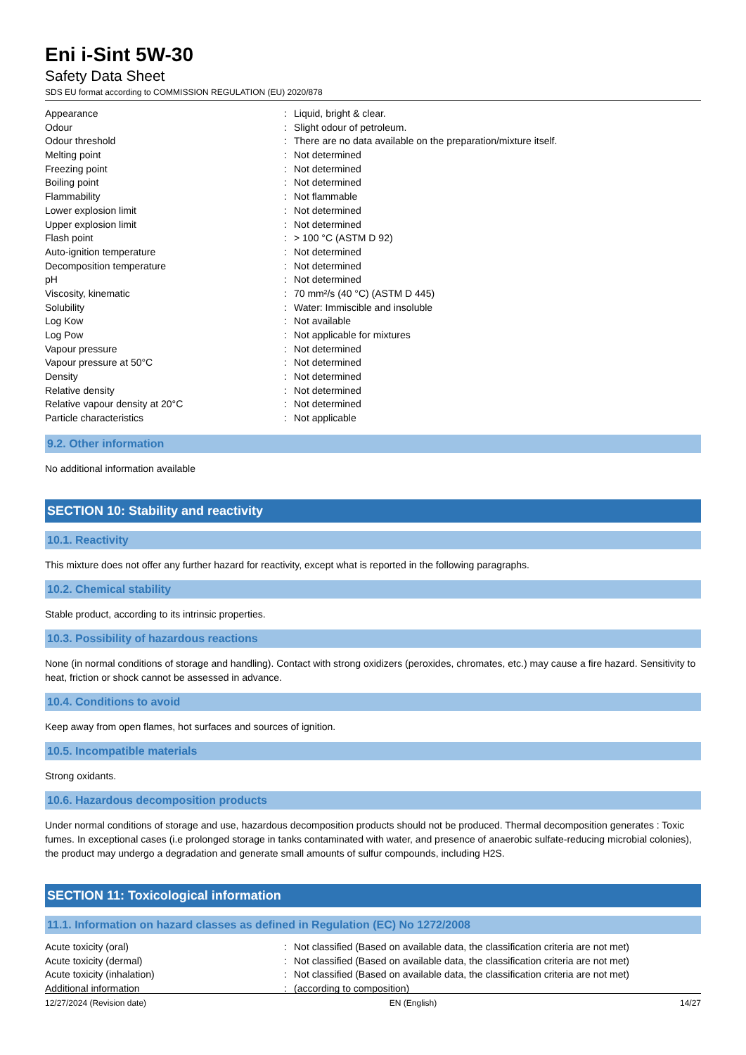Eni i-Sint 5W-30
Safety Data Sheet
SDS EU format according to COMMISSION REGULATION (EU) 2020/878
| Appearance | : | Liquid, bright & clear. |
| Odour | : | Slight odour of petroleum. |
| Odour threshold | : | There are no data available on the preparation/mixture itself. |
| Melting point | : | Not determined |
| Freezing point | : | Not determined |
| Boiling point | : | Not determined |
| Flammability | : | Not flammable |
| Lower explosion limit | : | Not determined |
| Upper explosion limit | : | Not determined |
| Flash point | : | > 100 °C (ASTM D 92) |
| Auto-ignition temperature | : | Not determined |
| Decomposition temperature | : | Not determined |
| pH | : | Not determined |
| Viscosity, kinematic | : | 70 mm²/s (40 °C) (ASTM D 445) |
| Solubility | : | Water: Immiscible and insoluble |
| Log Kow | : | Not available |
| Log Pow | : | Not applicable for mixtures |
| Vapour pressure | : | Not determined |
| Vapour pressure at 50°C | : | Not determined |
| Density | : | Not determined |
| Relative density | : | Not determined |
| Relative vapour density at 20°C | : | Not determined |
| Particle characteristics | : | Not applicable |
9.2. Other information
No additional information available
SECTION 10: Stability and reactivity
10.1. Reactivity
This mixture does not offer any further hazard for reactivity, except what is reported in the following paragraphs.
10.2. Chemical stability
Stable product, according to its intrinsic properties.
10.3. Possibility of hazardous reactions
None (in normal conditions of storage and handling). Contact with strong oxidizers (peroxides, chromates, etc.) may cause a fire hazard. Sensitivity to heat, friction or shock cannot be assessed in advance.
10.4. Conditions to avoid
Keep away from open flames, hot surfaces and sources of ignition.
10.5. Incompatible materials
Strong oxidants.
10.6. Hazardous decomposition products
Under normal conditions of storage and use, hazardous decomposition products should not be produced. Thermal decomposition generates : Toxic fumes. In exceptional cases (i.e prolonged storage in tanks contaminated with water, and presence of anaerobic sulfate-reducing microbial colonies), the product may undergo a degradation and generate small amounts of sulfur compounds, including H2S.
SECTION 11: Toxicological information
11.1. Information on hazard classes as defined in Regulation (EC) No 1272/2008
| Acute toxicity (oral) | : | Not classified (Based on available data, the classification criteria are not met) |
| Acute toxicity (dermal) | : | Not classified (Based on available data, the classification criteria are not met) |
| Acute toxicity (inhalation) | : | Not classified (Based on available data, the classification criteria are not met) |
| Additional information | : | (according to composition) |
12/27/2024 (Revision date) EN (English) 14/27